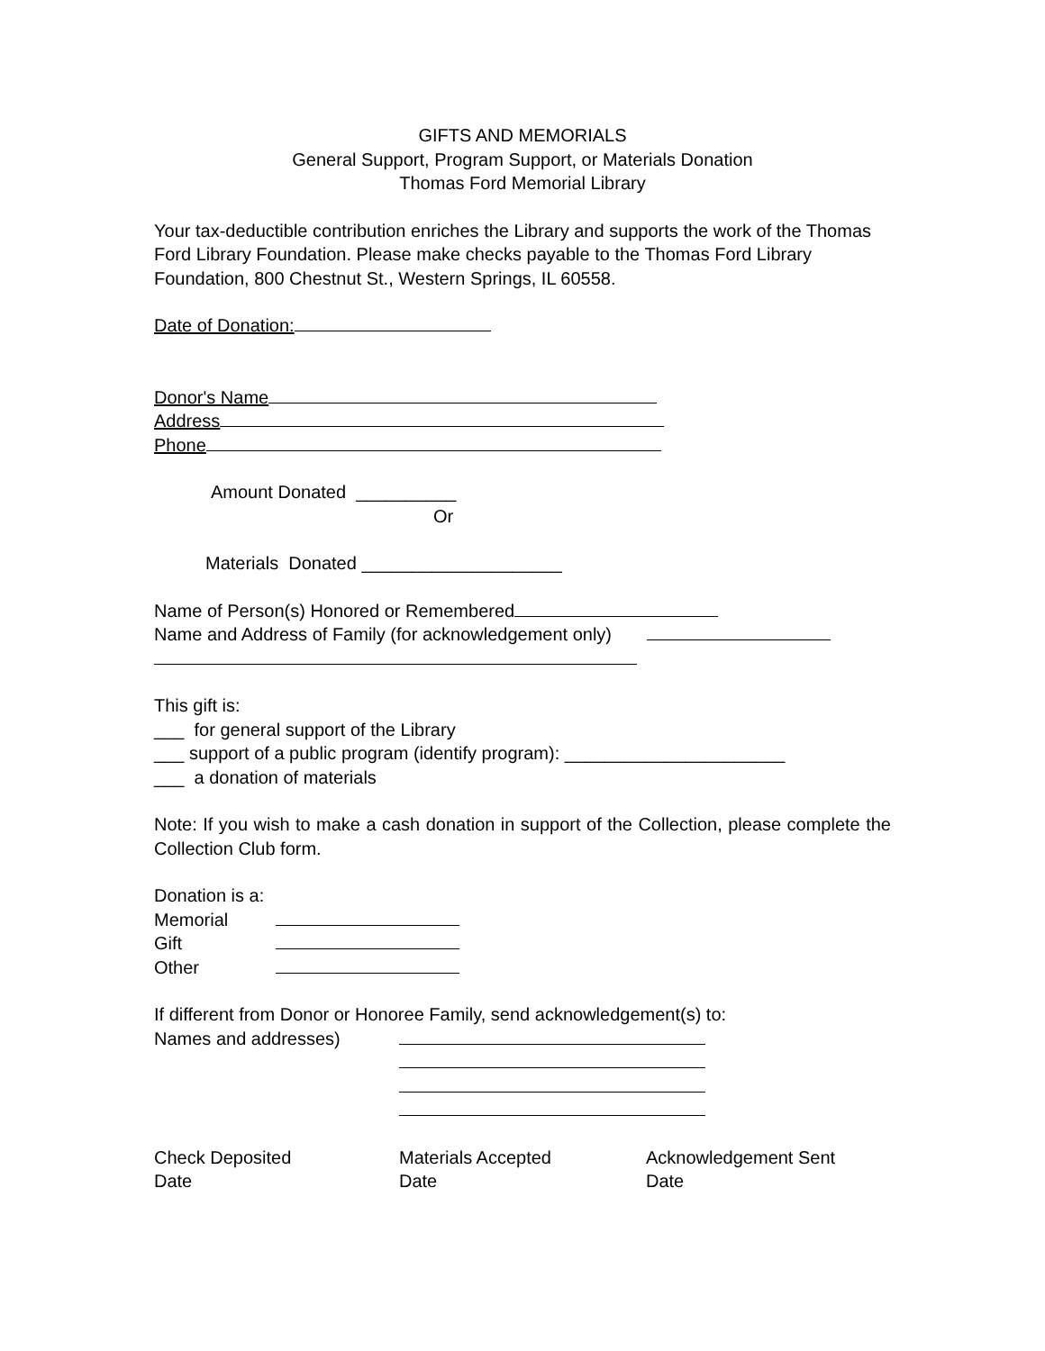GIFTS AND MEMORIALS
General Support, Program Support, or Materials Donation
Thomas Ford Memorial Library
Your tax-deductible contribution enriches the Library and supports the work of the Thomas Ford Library Foundation. Please make checks payable to the Thomas Ford Library Foundation, 800 Chestnut St., Western Springs, IL 60558.
Date of Donation:
Donor's Name
Address
Phone
Amount Donated __________
Or
Materials Donated ____________________
Name of Person(s) Honored or Remembered
Name and Address of Family (for acknowledgement only)
This gift is:
___ for general support of the Library
___ support of a public program (identify program): ______________________
___ a donation of materials
Note: If you wish to make a cash donation in support of the Collection, please complete the Collection Club form.
Donation is a:
Memorial
Gift
Other
If different from Donor or Honoree Family, send acknowledgement(s) to:
Names and addresses)
Check Deposited
Date
Materials Accepted
Date
Acknowledgement Sent
Date